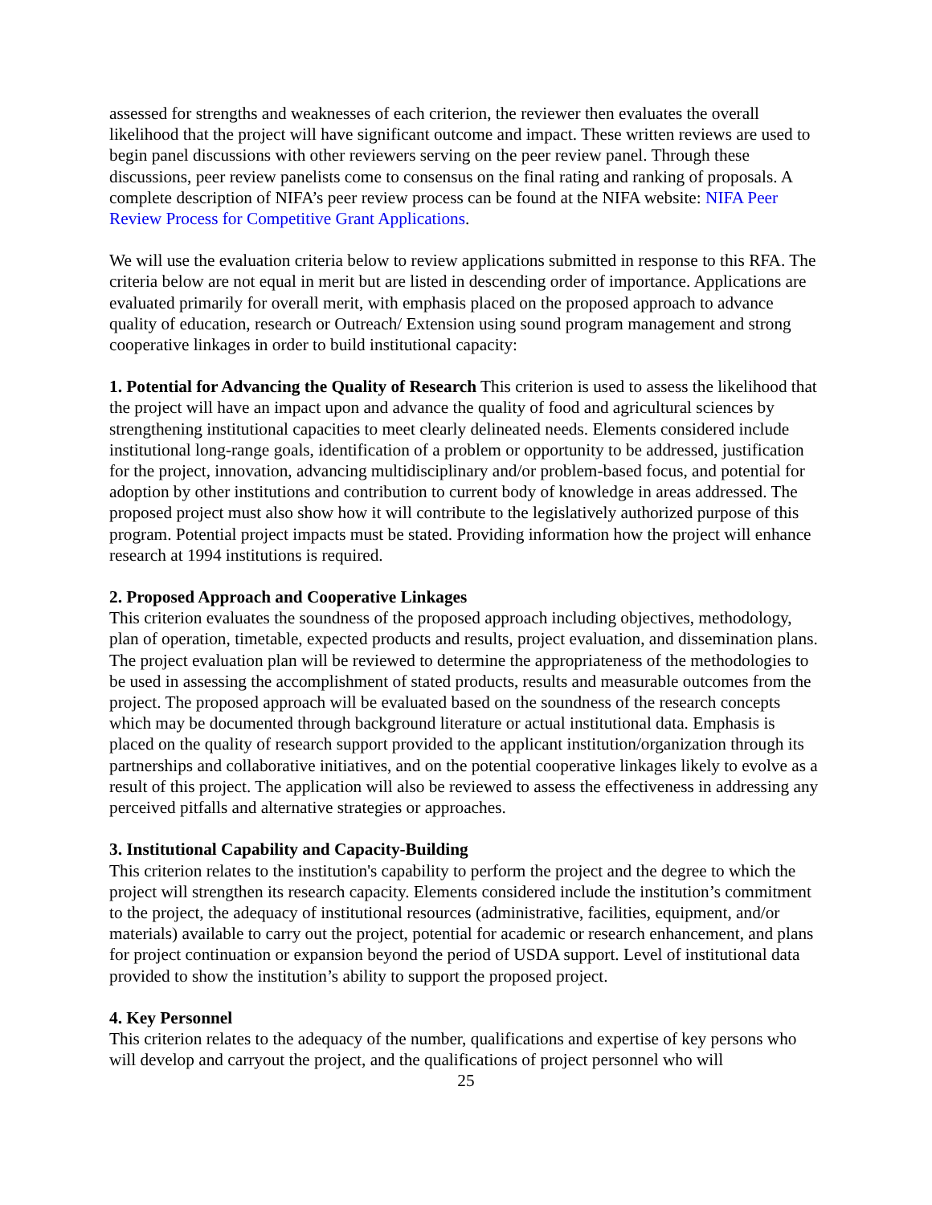assessed for strengths and weaknesses of each criterion, the reviewer then evaluates the overall likelihood that the project will have significant outcome and impact. These written reviews are used to begin panel discussions with other reviewers serving on the peer review panel. Through these discussions, peer review panelists come to consensus on the final rating and ranking of proposals. A complete description of NIFA’s peer review process can be found at the NIFA website: NIFA Peer Review Process for Competitive Grant Applications.
We will use the evaluation criteria below to review applications submitted in response to this RFA. The criteria below are not equal in merit but are listed in descending order of importance. Applications are evaluated primarily for overall merit, with emphasis placed on the proposed approach to advance quality of education, research or Outreach/ Extension using sound program management and strong cooperative linkages in order to build institutional capacity:
1. Potential for Advancing the Quality of Research This criterion is used to assess the likelihood that the project will have an impact upon and advance the quality of food and agricultural sciences by strengthening institutional capacities to meet clearly delineated needs. Elements considered include institutional long-range goals, identification of a problem or opportunity to be addressed, justification for the project, innovation, advancing multidisciplinary and/or problem-based focus, and potential for adoption by other institutions and contribution to current body of knowledge in areas addressed. The proposed project must also show how it will contribute to the legislatively authorized purpose of this program. Potential project impacts must be stated. Providing information how the project will enhance research at 1994 institutions is required.
2. Proposed Approach and Cooperative Linkages
This criterion evaluates the soundness of the proposed approach including objectives, methodology, plan of operation, timetable, expected products and results, project evaluation, and dissemination plans. The project evaluation plan will be reviewed to determine the appropriateness of the methodologies to be used in assessing the accomplishment of stated products, results and measurable outcomes from the project. The proposed approach will be evaluated based on the soundness of the research concepts which may be documented through background literature or actual institutional data. Emphasis is placed on the quality of research support provided to the applicant institution/organization through its partnerships and collaborative initiatives, and on the potential cooperative linkages likely to evolve as a result of this project. The application will also be reviewed to assess the effectiveness in addressing any perceived pitfalls and alternative strategies or approaches.
3. Institutional Capability and Capacity-Building
This criterion relates to the institution's capability to perform the project and the degree to which the project will strengthen its research capacity. Elements considered include the institution’s commitment to the project, the adequacy of institutional resources (administrative, facilities, equipment, and/or materials) available to carry out the project, potential for academic or research enhancement, and plans for project continuation or expansion beyond the period of USDA support. Level of institutional data provided to show the institution’s ability to support the proposed project.
4. Key Personnel
This criterion relates to the adequacy of the number, qualifications and expertise of key persons who will develop and carryout the project, and the qualifications of project personnel who will
25